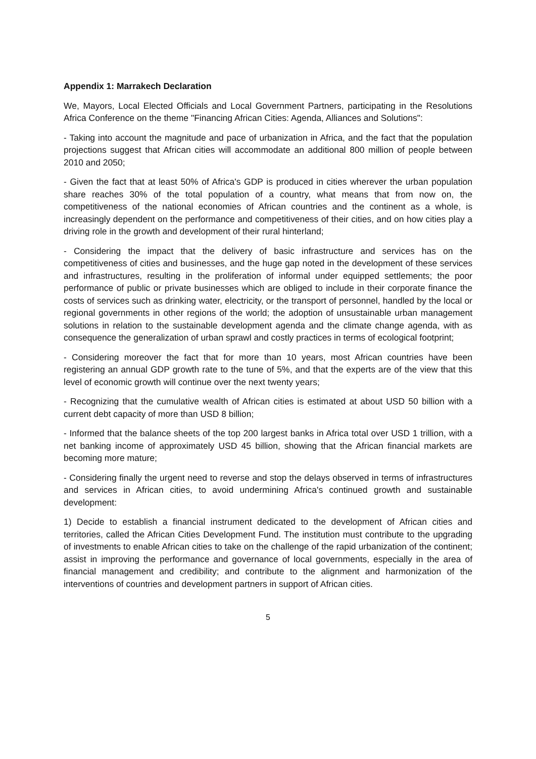Appendix 1: Marrakech Declaration
We, Mayors, Local Elected Officials and Local Government Partners, participating in the Resolutions Africa Conference on the theme "Financing African Cities: Agenda, Alliances and Solutions":
- Taking into account the magnitude and pace of urbanization in Africa, and the fact that the population projections suggest that African cities will accommodate an additional 800 million of people between 2010 and 2050;
- Given the fact that at least 50% of Africa's GDP is produced in cities wherever the urban population share reaches 30% of the total population of a country, what means that from now on, the competitiveness of the national economies of African countries and the continent as a whole, is increasingly dependent on the performance and competitiveness of their cities, and on how cities play a driving role in the growth and development of their rural hinterland;
- Considering the impact that the delivery of basic infrastructure and services has on the competitiveness of cities and businesses, and the huge gap noted in the development of these services and infrastructures, resulting in the proliferation of informal under equipped settlements; the poor performance of public or private businesses which are obliged to include in their corporate finance the costs of services such as drinking water, electricity, or the transport of personnel, handled by the local or regional governments in other regions of the world; the adoption of unsustainable urban management solutions in relation to the sustainable development agenda and the climate change agenda, with as consequence the generalization of urban sprawl and costly practices in terms of ecological footprint;
- Considering moreover the fact that for more than 10 years, most African countries have been registering an annual GDP growth rate to the tune of 5%, and that the experts are of the view that this level of economic growth will continue over the next twenty years;
- Recognizing that the cumulative wealth of African cities is estimated at about USD 50 billion with a current debt capacity of more than USD 8 billion;
- Informed that the balance sheets of the top 200 largest banks in Africa total over USD 1 trillion, with a net banking income of approximately USD 45 billion, showing that the African financial markets are becoming more mature;
- Considering finally the urgent need to reverse and stop the delays observed in terms of infrastructures and services in African cities, to avoid undermining Africa's continued growth and sustainable development:
1) Decide to establish a financial instrument dedicated to the development of African cities and territories, called the African Cities Development Fund. The institution must contribute to the upgrading of investments to enable African cities to take on the challenge of the rapid urbanization of the continent; assist in improving the performance and governance of local governments, especially in the area of financial management and credibility; and contribute to the alignment and harmonization of the interventions of countries and development partners in support of African cities.
5